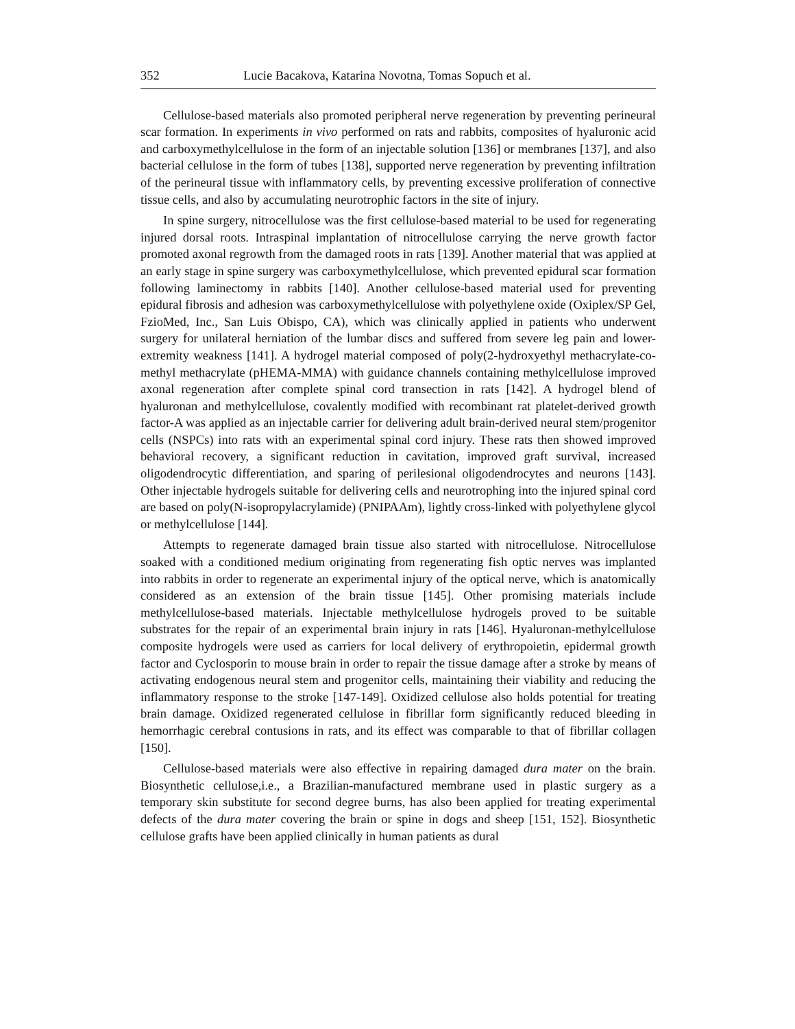352 Lucie Bacakova, Katarina Novotna, Tomas Sopuch et al.
Cellulose-based materials also promoted peripheral nerve regeneration by preventing perineural scar formation. In experiments in vivo performed on rats and rabbits, composites of hyaluronic acid and carboxymethylcellulose in the form of an injectable solution [136] or membranes [137], and also bacterial cellulose in the form of tubes [138], supported nerve regeneration by preventing infiltration of the perineural tissue with inflammatory cells, by preventing excessive proliferation of connective tissue cells, and also by accumulating neurotrophic factors in the site of injury.
In spine surgery, nitrocellulose was the first cellulose-based material to be used for regenerating injured dorsal roots. Intraspinal implantation of nitrocellulose carrying the nerve growth factor promoted axonal regrowth from the damaged roots in rats [139]. Another material that was applied at an early stage in spine surgery was carboxymethylcellulose, which prevented epidural scar formation following laminectomy in rabbits [140]. Another cellulose-based material used for preventing epidural fibrosis and adhesion was carboxymethylcellulose with polyethylene oxide (Oxiplex/SP Gel, FzioMed, Inc., San Luis Obispo, CA), which was clinically applied in patients who underwent surgery for unilateral herniation of the lumbar discs and suffered from severe leg pain and lower-extremity weakness [141]. A hydrogel material composed of poly(2-hydroxyethyl methacrylate-co-methyl methacrylate (pHEMA-MMA) with guidance channels containing methylcellulose improved axonal regeneration after complete spinal cord transection in rats [142]. A hydrogel blend of hyaluronan and methylcellulose, covalently modified with recombinant rat platelet-derived growth factor-A was applied as an injectable carrier for delivering adult brain-derived neural stem/progenitor cells (NSPCs) into rats with an experimental spinal cord injury. These rats then showed improved behavioral recovery, a significant reduction in cavitation, improved graft survival, increased oligodendrocytic differentiation, and sparing of perilesional oligodendrocytes and neurons [143]. Other injectable hydrogels suitable for delivering cells and neurotrophing into the injured spinal cord are based on poly(N-isopropylacrylamide) (PNIPAAm), lightly cross-linked with polyethylene glycol or methylcellulose [144].
Attempts to regenerate damaged brain tissue also started with nitrocellulose. Nitrocellulose soaked with a conditioned medium originating from regenerating fish optic nerves was implanted into rabbits in order to regenerate an experimental injury of the optical nerve, which is anatomically considered as an extension of the brain tissue [145]. Other promising materials include methylcellulose-based materials. Injectable methylcellulose hydrogels proved to be suitable substrates for the repair of an experimental brain injury in rats [146]. Hyaluronan-methylcellulose composite hydrogels were used as carriers for local delivery of erythropoietin, epidermal growth factor and Cyclosporin to mouse brain in order to repair the tissue damage after a stroke by means of activating endogenous neural stem and progenitor cells, maintaining their viability and reducing the inflammatory response to the stroke [147-149]. Oxidized cellulose also holds potential for treating brain damage. Oxidized regenerated cellulose in fibrillar form significantly reduced bleeding in hemorrhagic cerebral contusions in rats, and its effect was comparable to that of fibrillar collagen [150].
Cellulose-based materials were also effective in repairing damaged dura mater on the brain. Biosynthetic cellulose,i.e., a Brazilian-manufactured membrane used in plastic surgery as a temporary skin substitute for second degree burns, has also been applied for treating experimental defects of the dura mater covering the brain or spine in dogs and sheep [151, 152]. Biosynthetic cellulose grafts have been applied clinically in human patients as dural